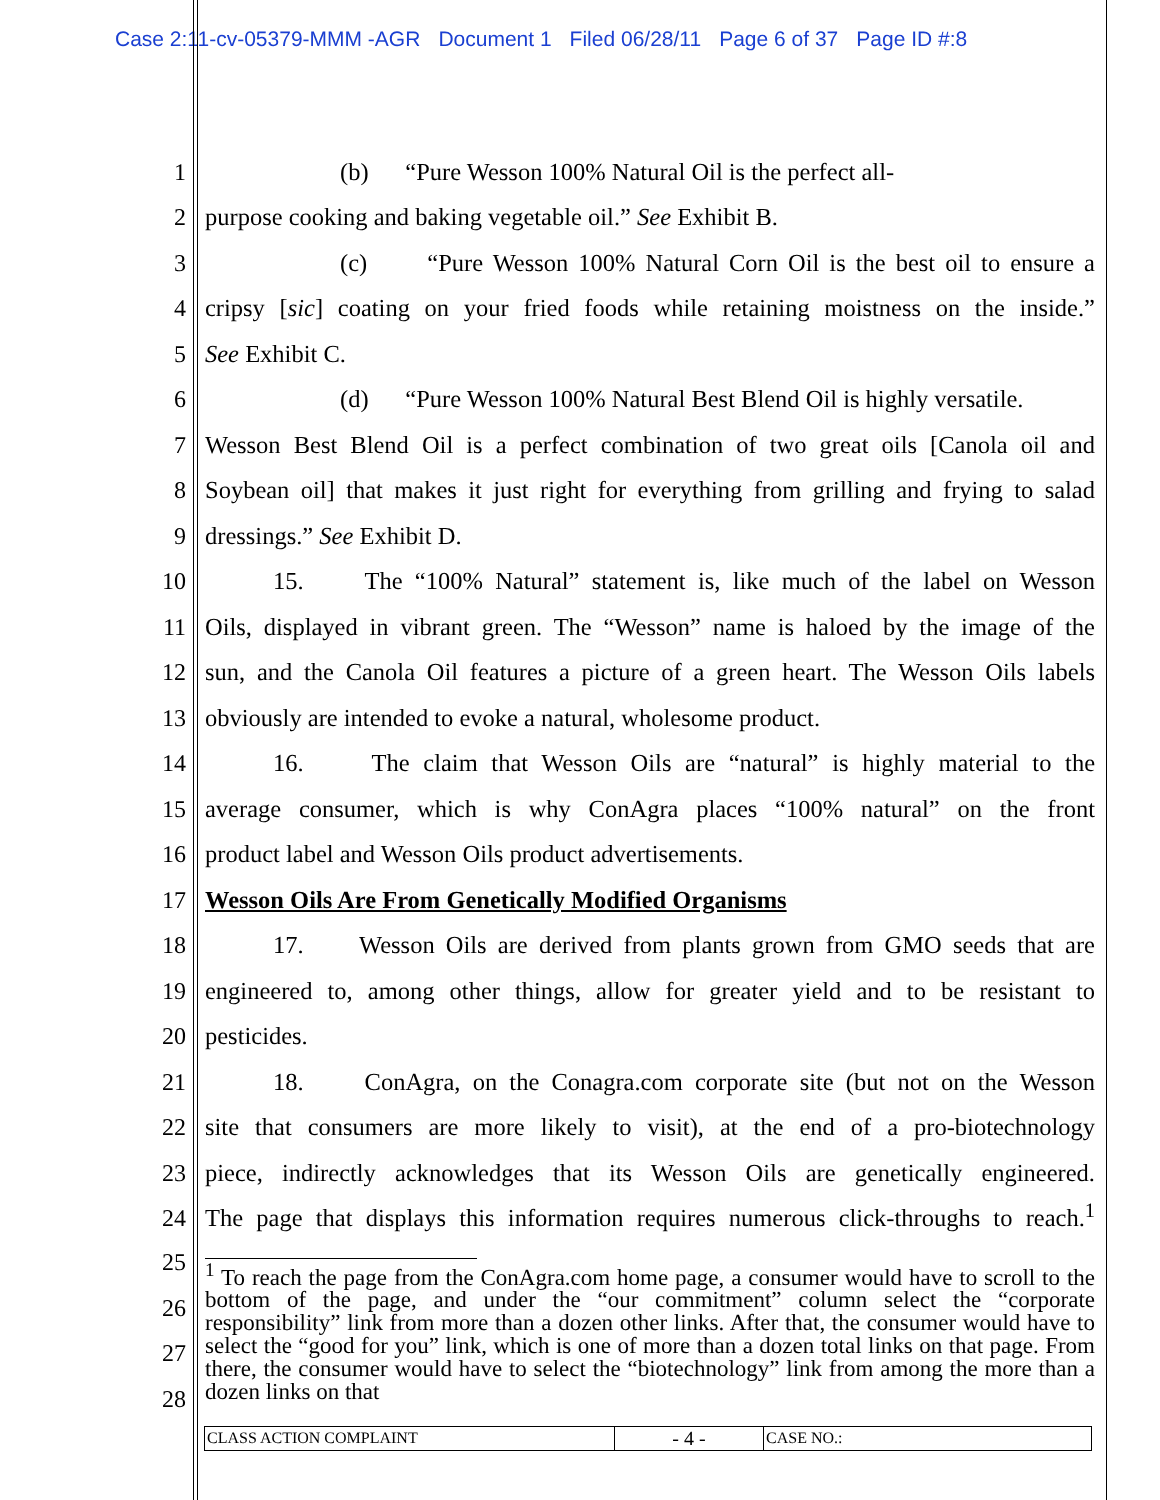Case 2:11-cv-05379-MMM -AGR Document 1 Filed 06/28/11 Page 6 of 37 Page ID #:8
1
(b) “Pure Wesson 100% Natural Oil is the perfect all-
2
purpose cooking and baking vegetable oil.” See Exhibit B.
3
(c) “Pure Wesson 100% Natural Corn Oil is the best oil to ensure a
4
cripsy [sic] coating on your fried foods while retaining moistness on the inside.”
5
See Exhibit C.
6
(d) “Pure Wesson 100% Natural Best Blend Oil is highly versatile.
7
Wesson Best Blend Oil is a perfect combination of two great oils [Canola oil and
8
Soybean oil] that makes it just right for everything from grilling and frying to salad
9
dressings.” See Exhibit D.
10
15. The “100% Natural” statement is, like much of the label on Wesson
11
Oils, displayed in vibrant green. The “Wesson” name is haloed by the image of the
12
sun, and the Canola Oil features a picture of a green heart. The Wesson Oils labels
13
obviously are intended to evoke a natural, wholesome product.
14
16. The claim that Wesson Oils are “natural” is highly material to the
15
average consumer, which is why ConAgra places “100% natural” on the front
16
product label and Wesson Oils product advertisements.
17
Wesson Oils Are From Genetically Modified Organisms
18
17. Wesson Oils are derived from plants grown from GMO seeds that are
19
engineered to, among other things, allow for greater yield and to be resistant to
20
pesticides.
21
18. ConAgra, on the Conagra.com corporate site (but not on the Wesson
22
site that consumers are more likely to visit), at the end of a pro-biotechnology
23
piece, indirectly acknowledges that its Wesson Oils are genetically engineered.
24
The page that displays this information requires numerous click-throughs to reach.<sup>1</sup>
25
26
27
28
<sup>1</sup> To reach the page from the ConAgra.com home page, a consumer would have to scroll to the bottom of the page, and under the “our commitment” column select the “corporate responsibility” link from more than a dozen other links. After that, the consumer would have to select the “good for you” link, which is one of more than a dozen total links on that page. From there, the consumer would have to select the “biotechnology” link from among the more than a dozen links on that
CLASS ACTION COMPLAINT
- 4 -
CASE NO.: